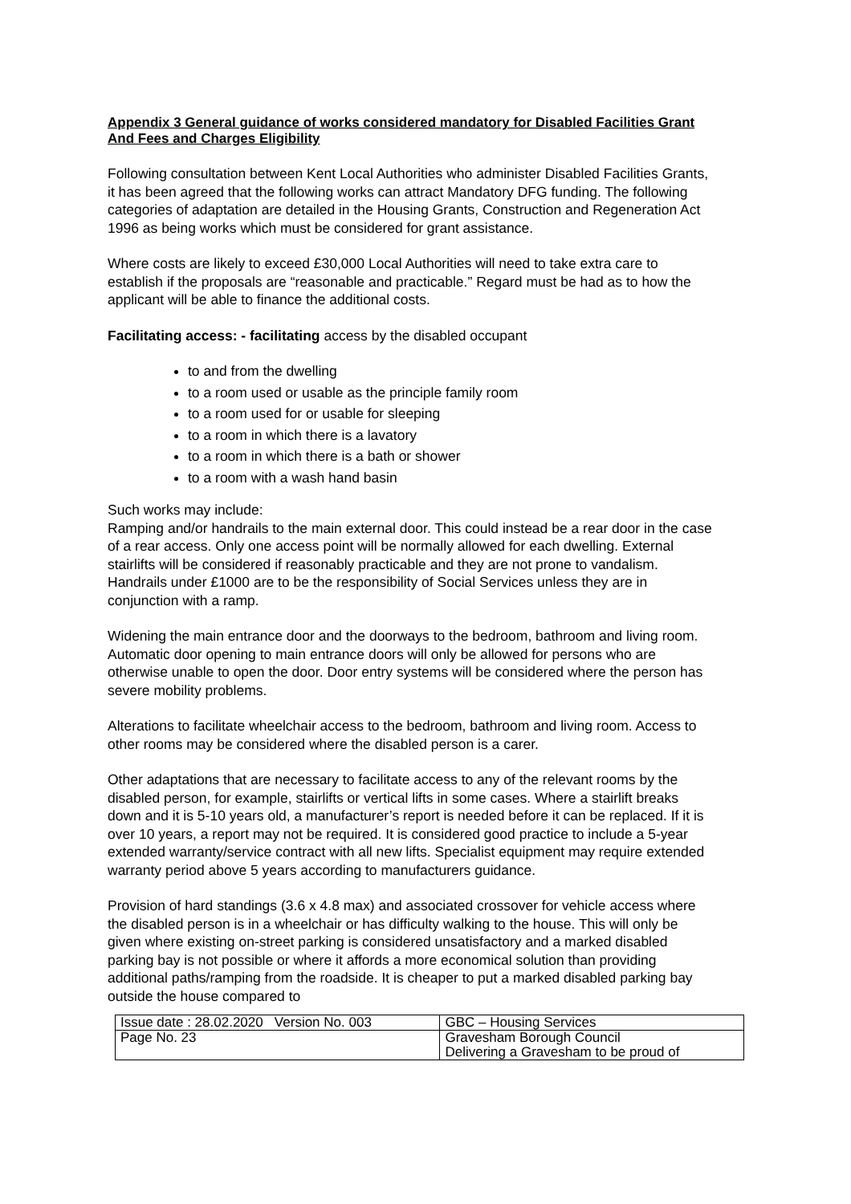Appendix 3 General guidance of works considered mandatory for Disabled Facilities Grant And Fees and Charges Eligibility
Following consultation between Kent Local Authorities who administer Disabled Facilities Grants, it has been agreed that the following works can attract Mandatory DFG funding. The following categories of adaptation are detailed in the Housing Grants, Construction and Regeneration Act 1996 as being works which must be considered for grant assistance.
Where costs are likely to exceed £30,000 Local Authorities will need to take extra care to establish if the proposals are “reasonable and practicable.” Regard must be had as to how the applicant will be able to finance the additional costs.
Facilitating access: - facilitating access by the disabled occupant
to and from the dwelling
to a room used or usable as the principle family room
to a room used for or usable for sleeping
to a room in which there is a lavatory
to a room in which there is a bath or shower
to a room with a wash hand basin
Such works may include:
Ramping and/or handrails to the main external door. This could instead be a rear door in the case of a rear access. Only one access point will be normally allowed for each dwelling. External stairlifts will be considered if reasonably practicable and they are not prone to vandalism. Handrails under £1000 are to be the responsibility of Social Services unless they are in conjunction with a ramp.
Widening the main entrance door and the doorways to the bedroom, bathroom and living room. Automatic door opening to main entrance doors will only be allowed for persons who are otherwise unable to open the door. Door entry systems will be considered where the person has severe mobility problems.
Alterations to facilitate wheelchair access to the bedroom, bathroom and living room. Access to other rooms may be considered where the disabled person is a carer.
Other adaptations that are necessary to facilitate access to any of the relevant rooms by the disabled person, for example, stairlifts or vertical lifts in some cases. Where a stairlift breaks down and it is 5-10 years old, a manufacturer’s report is needed before it can be replaced. If it is over 10 years, a report may not be required. It is considered good practice to include a 5-year extended warranty/service contract with all new lifts. Specialist equipment may require extended warranty period above 5 years according to manufacturers guidance.
Provision of hard standings (3.6 x 4.8 max) and associated crossover for vehicle access where the disabled person is in a wheelchair or has difficulty walking to the house. This will only be given where existing on-street parking is considered unsatisfactory and a marked disabled parking bay is not possible or where it affords a more economical solution than providing additional paths/ramping from the roadside. It is cheaper to put a marked disabled parking bay outside the house compared to
| Issue date : 28.02.2020 Version No. 003 | GBC – Housing Services |
| Page No. 23 | Gravesham Borough Council Delivering a Gravesham to be proud of |